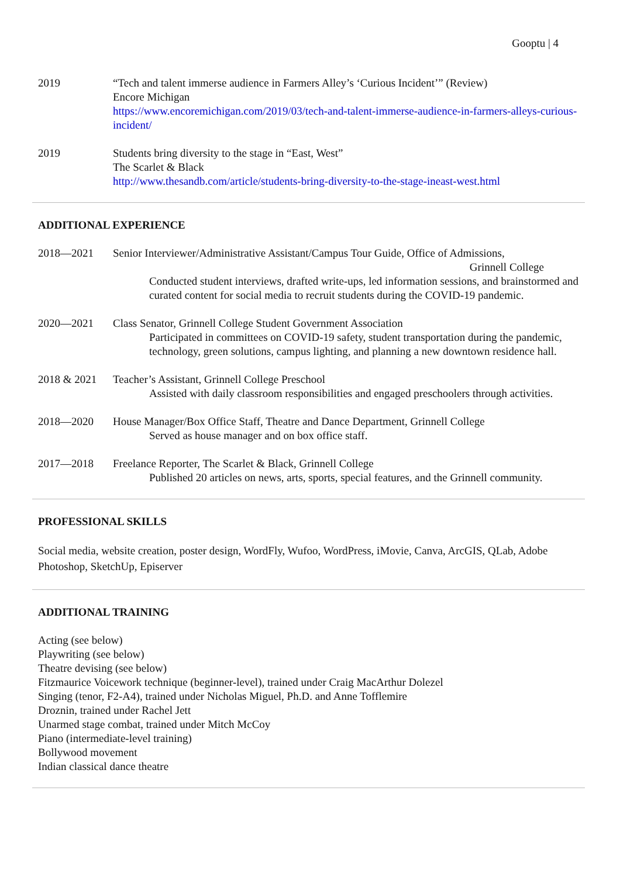Gooptu | 4
2019 “Tech and talent immerse audience in Farmers Alley’s ‘Curious Incident’” (Review)
Encore Michigan
https://www.encoremichigan.com/2019/03/tech-and-talent-immerse-audience-in-farmers-alleys-curious-incident/
2019 Students bring diversity to the stage in “East, West”
The Scarlet & Black
http://www.thesandb.com/article/students-bring-diversity-to-the-stage-ineast-west.html
ADDITIONAL EXPERIENCE
2018—2021 Senior Interviewer/Administrative Assistant/Campus Tour Guide, Office of Admissions,
Grinnell College
Conducted student interviews, drafted write-ups, led information sessions, and brainstormed and curated content for social media to recruit students during the COVID-19 pandemic.
2020—2021 Class Senator, Grinnell College Student Government Association
Participated in committees on COVID-19 safety, student transportation during the pandemic, technology, green solutions, campus lighting, and planning a new downtown residence hall.
2018 & 2021 Teacher’s Assistant, Grinnell College Preschool
Assisted with daily classroom responsibilities and engaged preschoolers through activities.
2018—2020 House Manager/Box Office Staff, Theatre and Dance Department, Grinnell College
Served as house manager and on box office staff.
2017—2018 Freelance Reporter, The Scarlet & Black, Grinnell College
Published 20 articles on news, arts, sports, special features, and the Grinnell community.
PROFESSIONAL SKILLS
Social media, website creation, poster design, WordFly, Wufoo, WordPress, iMovie, Canva, ArcGIS, QLab, Adobe Photoshop, SketchUp, Episerver
ADDITIONAL TRAINING
Acting (see below)
Playwriting (see below)
Theatre devising (see below)
Fitzmaurice Voicework technique (beginner-level), trained under Craig MacArthur Dolezel
Singing (tenor, F2-A4), trained under Nicholas Miguel, Ph.D. and Anne Tofflemire
Droznin, trained under Rachel Jett
Unarmed stage combat, trained under Mitch McCoy
Piano (intermediate-level training)
Bollywood movement
Indian classical dance theatre